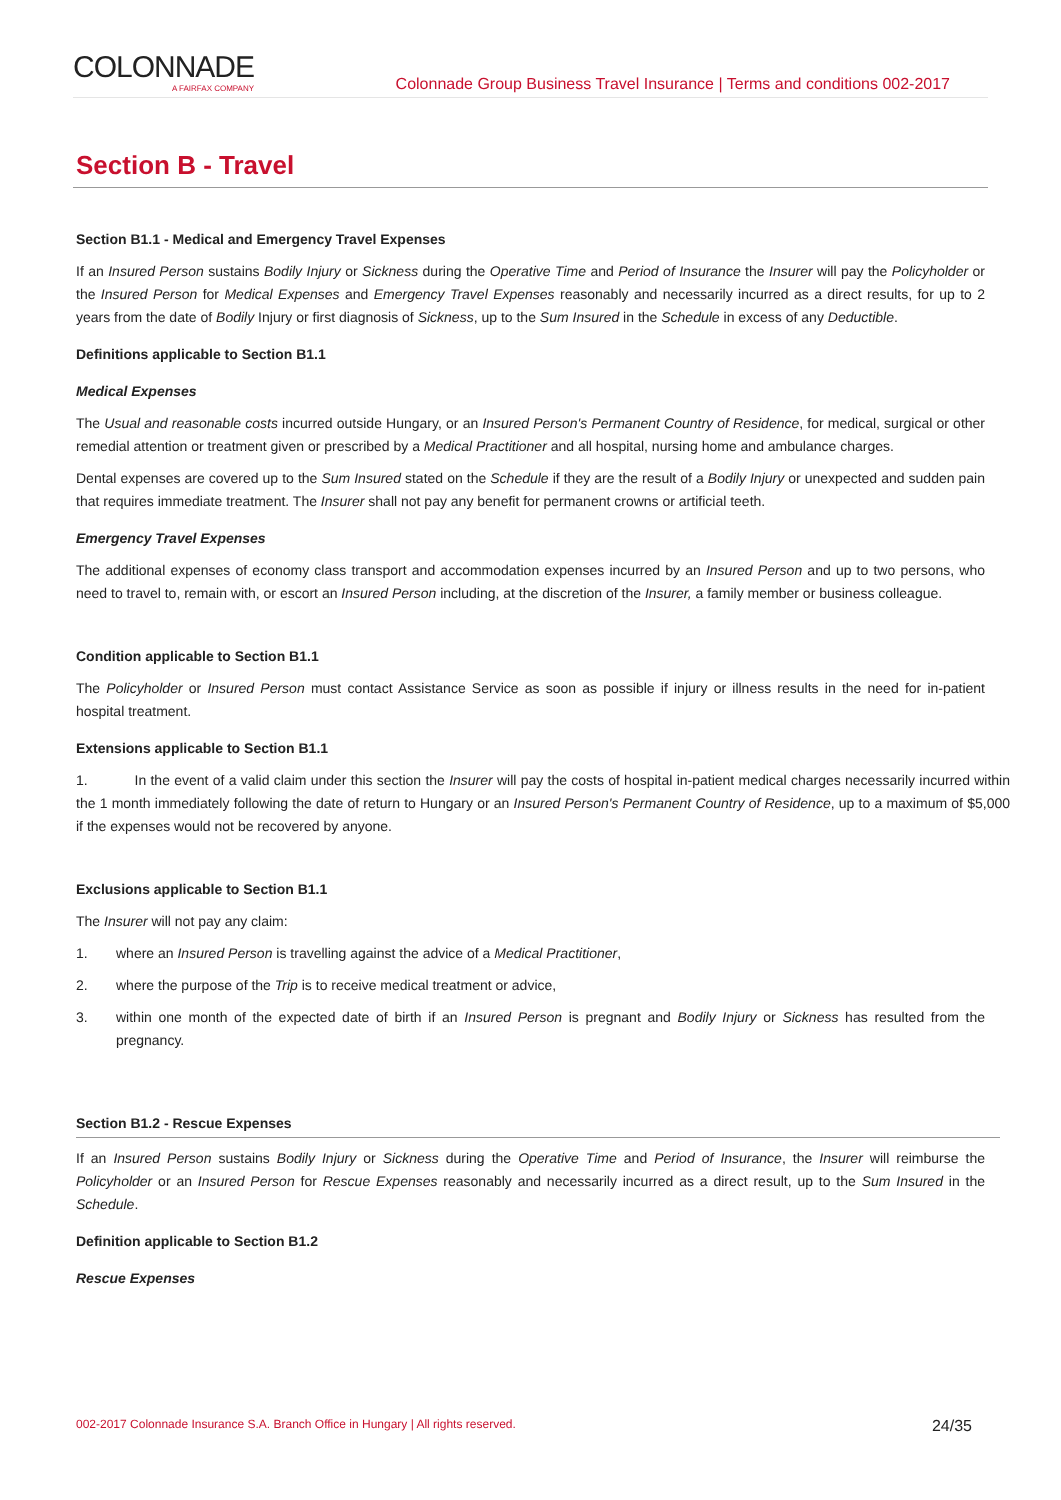COLONNADE
A FAIRFAX COMPANY
Colonnade Group Business Travel Insurance | Terms and conditions 002-2017
Section B - Travel
Section B1.1 - Medical and Emergency Travel Expenses
If an Insured Person sustains Bodily Injury or Sickness during the Operative Time and Period of Insurance the Insurer will pay the Policyholder or the Insured Person for Medical Expenses and Emergency Travel Expenses reasonably and necessarily incurred as a direct results, for up to 2 years from the date of Bodily Injury or first diagnosis of Sickness, up to the Sum Insured in the Schedule in excess of any Deductible.
Definitions applicable to Section B1.1
Medical Expenses
The Usual and reasonable costs incurred outside Hungary, or an Insured Person's Permanent Country of Residence, for medical, surgical or other remedial attention or treatment given or prescribed by a Medical Practitioner and all hospital, nursing home and ambulance charges.
Dental expenses are covered up to the Sum Insured stated on the Schedule if they are the result of a Bodily Injury or unexpected and sudden pain that requires immediate treatment. The Insurer shall not pay any benefit for permanent crowns or artificial teeth.
Emergency Travel Expenses
The additional expenses of economy class transport and accommodation expenses incurred by an Insured Person and up to two persons, who need to travel to, remain with, or escort an Insured Person including, at the discretion of the Insurer, a family member or business colleague.
Condition applicable to Section B1.1
The Policyholder or Insured Person must contact Assistance Service as soon as possible if injury or illness results in the need for in-patient hospital treatment.
Extensions applicable to Section B1.1
1. In the event of a valid claim under this section the Insurer will pay the costs of hospital in-patient medical charges necessarily incurred within the 1 month immediately following the date of return to Hungary or an Insured Person's Permanent Country of Residence, up to a maximum of $5,000 if the expenses would not be recovered by anyone.
Exclusions applicable to Section B1.1
The Insurer will not pay any claim:
1. where an Insured Person is travelling against the advice of a Medical Practitioner,
2. where the purpose of the Trip is to receive medical treatment or advice,
3. within one month of the expected date of birth if an Insured Person is pregnant and Bodily Injury or Sickness has resulted from the pregnancy.
Section B1.2 - Rescue Expenses
If an Insured Person sustains Bodily Injury or Sickness during the Operative Time and Period of Insurance, the Insurer will reimburse the Policyholder or an Insured Person for Rescue Expenses reasonably and necessarily incurred as a direct result, up to the Sum Insured in the Schedule.
Definition applicable to Section B1.2
Rescue Expenses
002-2017 Colonnade Insurance S.A. Branch Office in Hungary | All rights reserved. 24/35